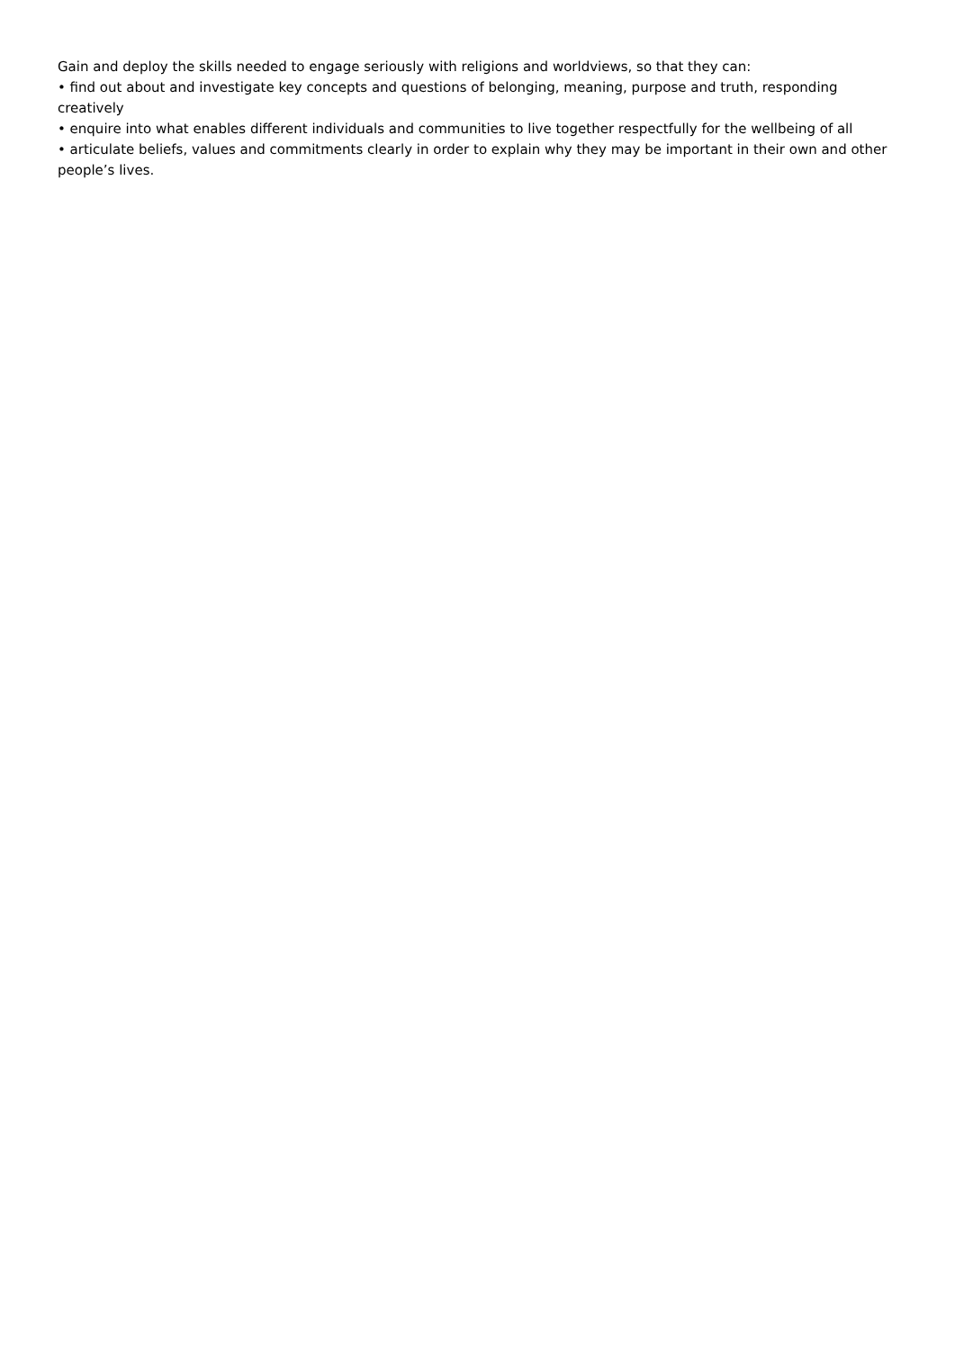Gain and deploy the skills needed to engage seriously with religions and worldviews, so that they can:
• find out about and investigate key concepts and questions of belonging, meaning, purpose and truth, responding creatively
• enquire into what enables different individuals and communities to live together respectfully for the wellbeing of all
• articulate beliefs, values and commitments clearly in order to explain why they may be important in their own and other people’s lives.